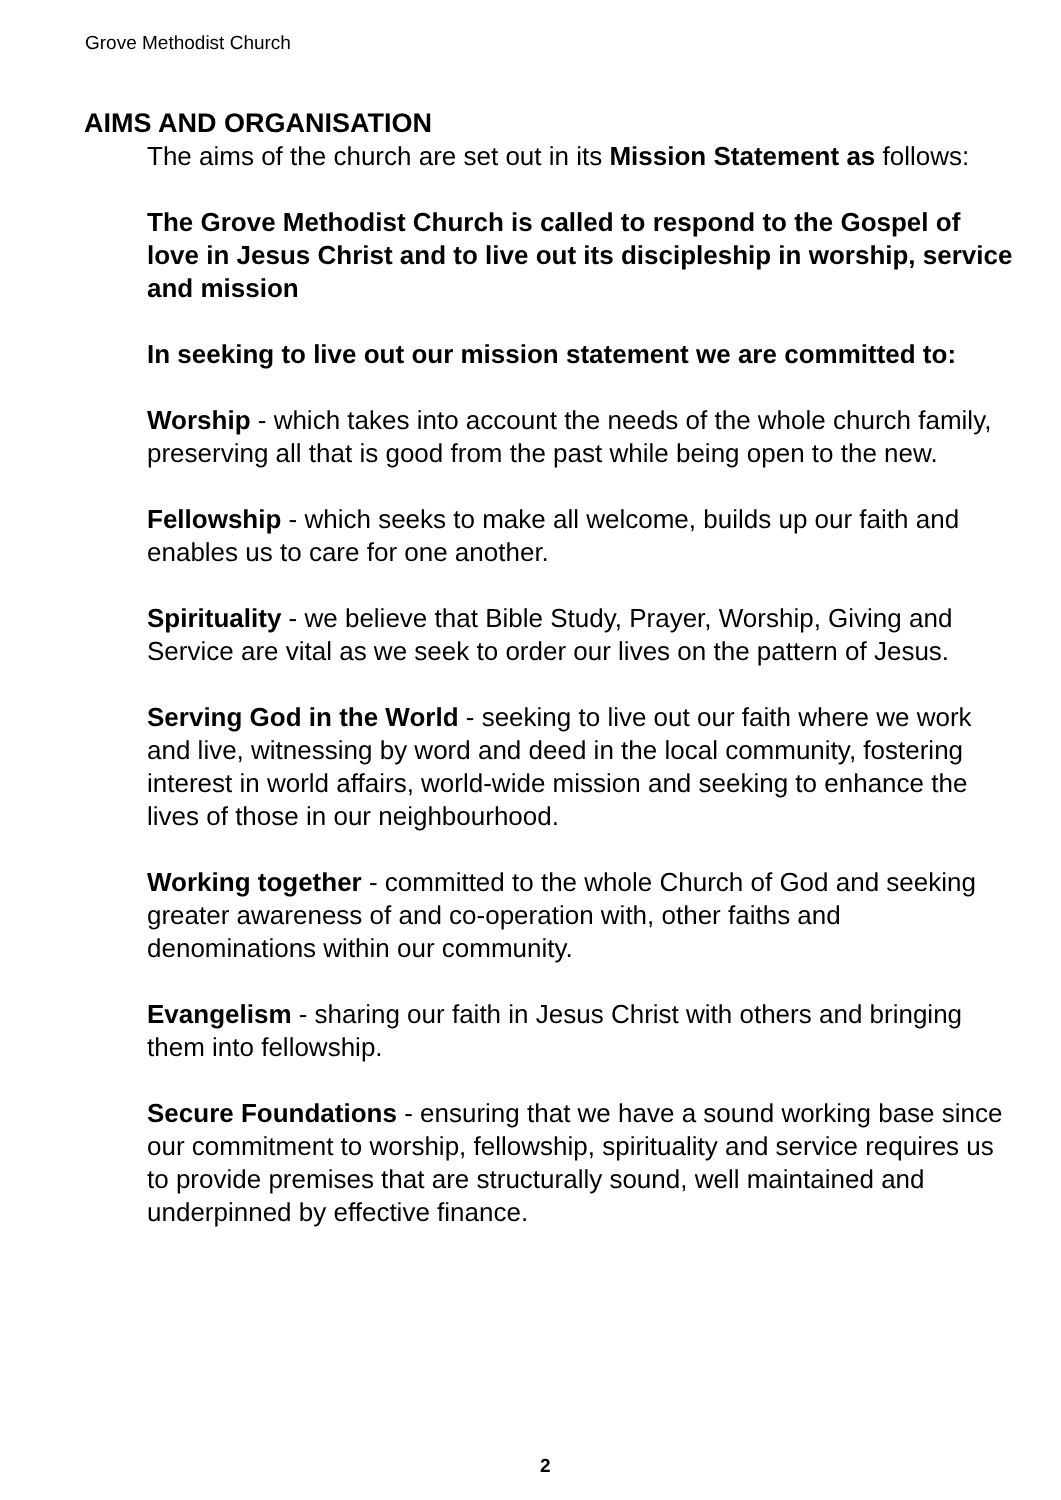Grove Methodist Church
AIMS AND ORGANISATION
The aims of the church are set out in its Mission Statement as follows:
The Grove Methodist Church is called to respond to the Gospel of love in Jesus Christ and to live out its discipleship in worship, service and mission
In seeking to live out our mission statement we are committed to:
Worship - which takes into account the needs of the whole church family, preserving all that is good from the past while being open to the new.
Fellowship - which seeks to make all welcome, builds up our faith and enables us to care for one another.
Spirituality - we believe that Bible Study, Prayer, Worship, Giving and Service are vital as we seek to order our lives on the pattern of Jesus.
Serving God in the World - seeking to live out our faith where we work and live, witnessing by word and deed in the local community, fostering interest in world affairs, world-wide mission and seeking to enhance the lives of those in our neighbourhood.
Working together - committed to the whole Church of God and seeking greater awareness of and co-operation with, other faiths and denominations within our community.
Evangelism - sharing our faith in Jesus Christ with others and bringing them into fellowship.
Secure Foundations - ensuring that we have a sound working base since our commitment to worship, fellowship, spirituality and service requires us to provide premises that are structurally sound, well maintained and underpinned by effective finance.
2